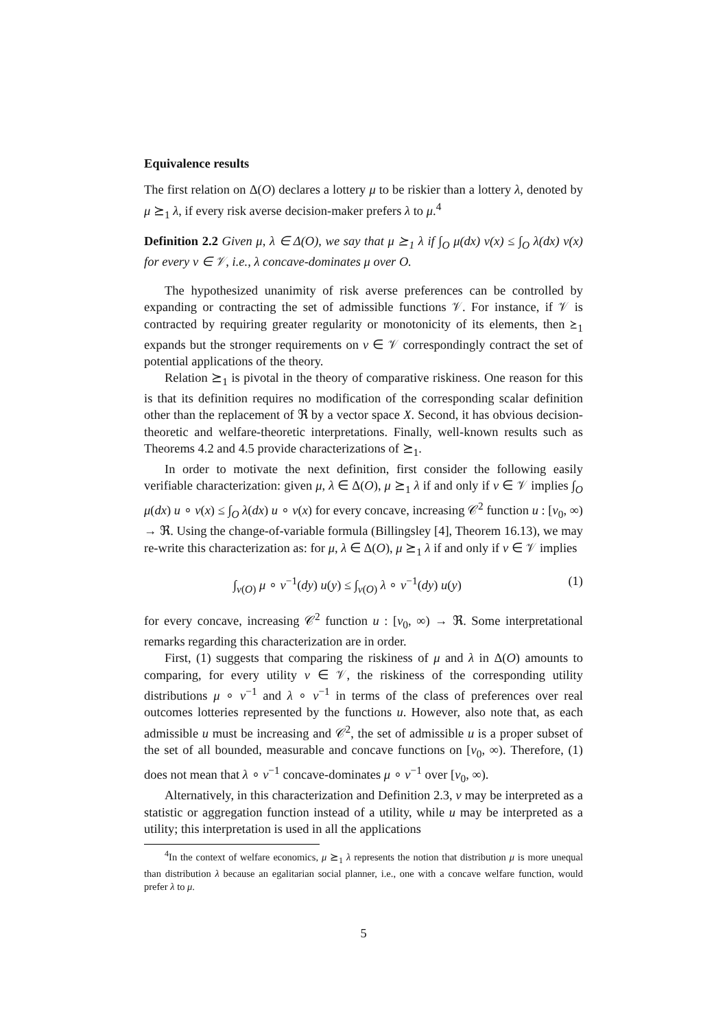Equivalence results
The first relation on Δ(O) declares a lottery μ to be riskier than a lottery λ, denoted by μ ⪰<sub>1</sub> λ, if every risk averse decision-maker prefers λ to μ.<sup>4</sup>
Definition 2.2 Given μ, λ ∈ Δ(O), we say that μ ⪰<sub>1</sub> λ if ∫<sub>O</sub> μ(dx) v(x) ≤ ∫<sub>O</sub> λ(dx) v(x) for every v ∈ 𝒱, i.e., λ concave-dominates μ over O.
The hypothesized unanimity of risk averse preferences can be controlled by expanding or contracting the set of admissible functions 𝒱. For instance, if 𝒱 is contracted by requiring greater regularity or monotonicity of its elements, then ⪰<sub>1</sub> expands but the stronger requirements on v ∈ 𝒱 correspondingly contract the set of potential applications of the theory.
Relation ⪰<sub>1</sub> is pivotal in the theory of comparative riskiness. One reason for this is that its definition requires no modification of the corresponding scalar definition other than the replacement of ℜ by a vector space X. Second, it has obvious decision-theoretic and welfare-theoretic interpretations. Finally, well-known results such as Theorems 4.2 and 4.5 provide characterizations of ⪰<sub>1</sub>.
In order to motivate the next definition, first consider the following easily verifiable characterization: given μ, λ ∈ Δ(O), μ ⪰<sub>1</sub> λ if and only if v ∈ 𝒱 implies ∫<sub>O</sub> μ(dx) u ∘ v(x) ≤ ∫<sub>O</sub> λ(dx) u ∘ v(x) for every concave, increasing 𝒞<sup>2</sup> function u : [v<sub>0</sub>, ∞) → ℜ. Using the change-of-variable formula (Billingsley [4], Theorem 16.13), we may re-write this characterization as: for μ, λ ∈ Δ(O), μ ⪰<sub>1</sub> λ if and only if v ∈ 𝒱 implies
∫<sub>v(O)</sub> μ ∘ v<sup>−1</sup>(dy) u(y) ≤ ∫<sub>v(O)</sub> λ ∘ v<sup>−1</sup>(dy) u(y) (1)
for every concave, increasing 𝒞<sup>2</sup> function u : [v<sub>0</sub>, ∞) → ℜ. Some interpretational remarks regarding this characterization are in order.
First, (1) suggests that comparing the riskiness of μ and λ in Δ(O) amounts to comparing, for every utility v ∈ 𝒱, the riskiness of the corresponding utility distributions μ ∘ v<sup>−1</sup> and λ ∘ v<sup>−1</sup> in terms of the class of preferences over real outcomes lotteries represented by the functions u. However, also note that, as each admissible u must be increasing and 𝒞<sup>2</sup>, the set of admissible u is a proper subset of the set of all bounded, measurable and concave functions on [v<sub>0</sub>, ∞). Therefore, (1) does not mean that λ ∘ v<sup>−1</sup> concave-dominates μ ∘ v<sup>−1</sup> over [v<sub>0</sub>, ∞).
Alternatively, in this characterization and Definition 2.3, v may be interpreted as a statistic or aggregation function instead of a utility, while u may be interpreted as a utility; this interpretation is used in all the applications
<sup>4</sup> In the context of welfare economics, μ ⪰<sub>1</sub> λ represents the notion that distribution μ is more unequal than distribution λ because an egalitarian social planner, i.e., one with a concave welfare function, would prefer λ to μ.
5